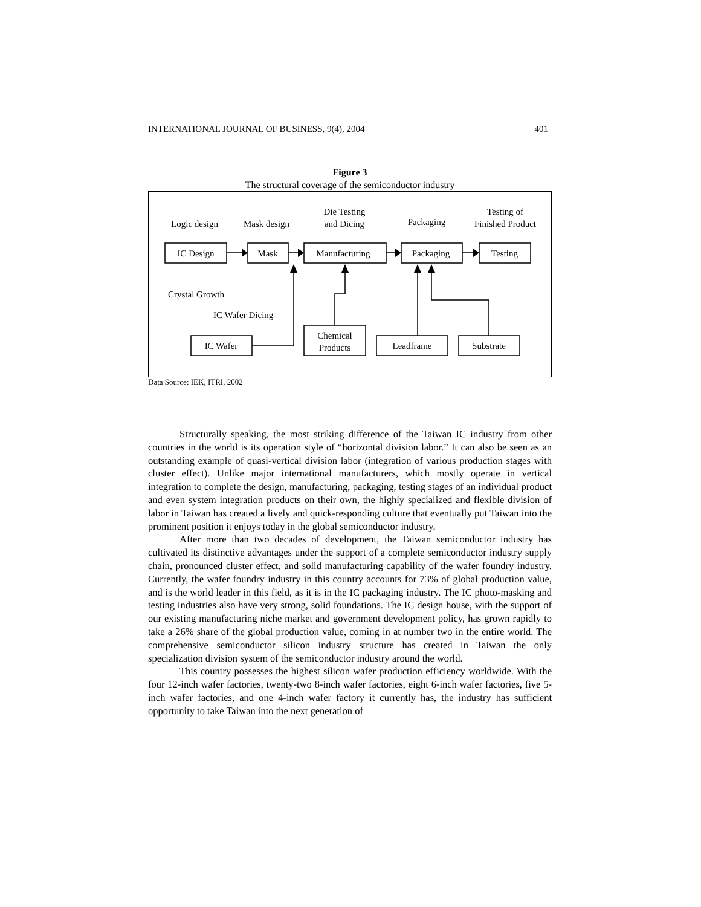INTERNATIONAL JOURNAL OF BUSINESS, 9(4), 2004 401
Figure 3
The structural coverage of the semiconductor industry
Logic design
Mask design
Die Testing
and Dicing
Packaging
Testing of
Finished Product
IC Design
Mask
Manufacturing
Packaging
Testing
IC Wafer
Chemical
Products
Leadframe
Substrate
Crystal Growth
IC Wafer Dicing
Data Source: IEK, ITRI, 2002
Structurally speaking, the most striking difference of the Taiwan IC industry from other countries in the world is its operation style of “horizontal division labor.” It can also be seen as an outstanding example of quasi-vertical division labor (integration of various production stages with cluster effect). Unlike major international manufacturers, which mostly operate in vertical integration to complete the design, manufacturing, packaging, testing stages of an individual product and even system integration products on their own, the highly specialized and flexible division of labor in Taiwan has created a lively and quick-responding culture that eventually put Taiwan into the prominent position it enjoys today in the global semiconductor industry.
After more than two decades of development, the Taiwan semiconductor industry has cultivated its distinctive advantages under the support of a complete semiconductor industry supply chain, pronounced cluster effect, and solid manufacturing capability of the wafer foundry industry. Currently, the wafer foundry industry in this country accounts for 73% of global production value, and is the world leader in this field, as it is in the IC packaging industry. The IC photo-masking and testing industries also have very strong, solid foundations. The IC design house, with the support of our existing manufacturing niche market and government development policy, has grown rapidly to take a 26% share of the global production value, coming in at number two in the entire world. The comprehensive semiconductor silicon industry structure has created in Taiwan the only specialization division system of the semiconductor industry around the world.
This country possesses the highest silicon wafer production efficiency worldwide. With the four 12-inch wafer factories, twenty-two 8-inch wafer factories, eight 6-inch wafer factories, five 5-inch wafer factories, and one 4-inch wafer factory it currently has, the industry has sufficient opportunity to take Taiwan into the next generation of